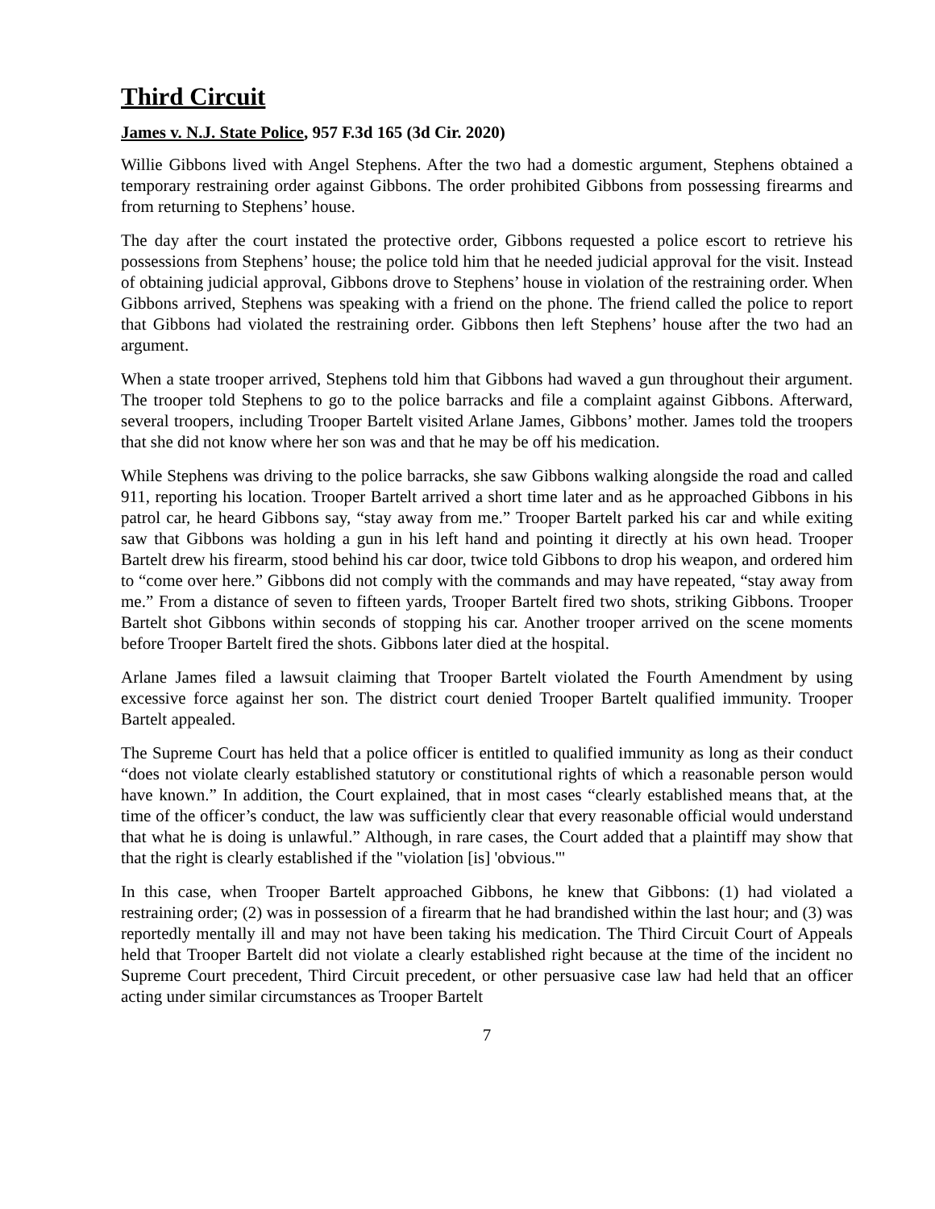Third Circuit
James v. N.J. State Police, 957 F.3d 165 (3d Cir. 2020)
Willie Gibbons lived with Angel Stephens. After the two had a domestic argument, Stephens obtained a temporary restraining order against Gibbons. The order prohibited Gibbons from possessing firearms and from returning to Stephens’ house.
The day after the court instated the protective order, Gibbons requested a police escort to retrieve his possessions from Stephens’ house; the police told him that he needed judicial approval for the visit. Instead of obtaining judicial approval, Gibbons drove to Stephens’ house in violation of the restraining order. When Gibbons arrived, Stephens was speaking with a friend on the phone. The friend called the police to report that Gibbons had violated the restraining order. Gibbons then left Stephens’ house after the two had an argument.
When a state trooper arrived, Stephens told him that Gibbons had waved a gun throughout their argument. The trooper told Stephens to go to the police barracks and file a complaint against Gibbons. Afterward, several troopers, including Trooper Bartelt visited Arlane James, Gibbons’ mother. James told the troopers that she did not know where her son was and that he may be off his medication.
While Stephens was driving to the police barracks, she saw Gibbons walking alongside the road and called 911, reporting his location. Trooper Bartelt arrived a short time later and as he approached Gibbons in his patrol car, he heard Gibbons say, “stay away from me.” Trooper Bartelt parked his car and while exiting saw that Gibbons was holding a gun in his left hand and pointing it directly at his own head. Trooper Bartelt drew his firearm, stood behind his car door, twice told Gibbons to drop his weapon, and ordered him to “come over here.” Gibbons did not comply with the commands and may have repeated, “stay away from me.” From a distance of seven to fifteen yards, Trooper Bartelt fired two shots, striking Gibbons. Trooper Bartelt shot Gibbons within seconds of stopping his car. Another trooper arrived on the scene moments before Trooper Bartelt fired the shots. Gibbons later died at the hospital.
Arlane James filed a lawsuit claiming that Trooper Bartelt violated the Fourth Amendment by using excessive force against her son. The district court denied Trooper Bartelt qualified immunity. Trooper Bartelt appealed.
The Supreme Court has held that a police officer is entitled to qualified immunity as long as their conduct “does not violate clearly established statutory or constitutional rights of which a reasonable person would have known.” In addition, the Court explained, that in most cases “clearly established means that, at the time of the officer’s conduct, the law was sufficiently clear that every reasonable official would understand that what he is doing is unlawful.” Although, in rare cases, the Court added that a plaintiff may show that that the right is clearly established if the "violation [is] 'obvious.'"
In this case, when Trooper Bartelt approached Gibbons, he knew that Gibbons: (1) had violated a restraining order; (2) was in possession of a firearm that he had brandished within the last hour; and (3) was reportedly mentally ill and may not have been taking his medication. The Third Circuit Court of Appeals held that Trooper Bartelt did not violate a clearly established right because at the time of the incident no Supreme Court precedent, Third Circuit precedent, or other persuasive case law had held that an officer acting under similar circumstances as Trooper Bartelt
7